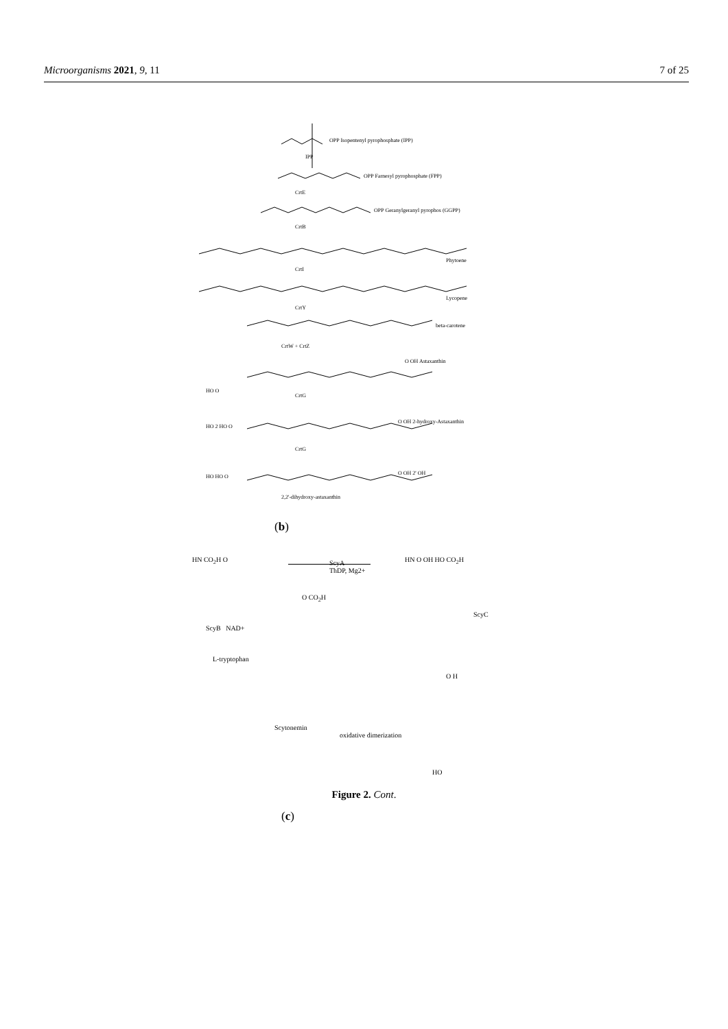Microorganisms 2021, 9, 11 7 of 25
OPP Isopentenyl pyrophosphate (IPP)
IPP
OPP Farnesyl pyrophosphate (FPP)
CrtE
OPP Geranylgeranyl pyrophos (GGPP)
CrtB
Phytoene
CrtI
Lycopene
CrtY
beta-carotene
CrtW + CrtZ
O OH Astaxanthin
HO O CrtG
O OH 2-hydroxy-Astaxanthin
HO 2 HO O
CrtG
O OH 2' OH
HO HO O
2,2'-dihydroxy-astaxanthin
(b)
HN CO<sub>2</sub>H O
ScyA
ThDP, Mg2+
O CO<sub>2</sub>H
HN O OH HO CO<sub>2</sub>H
ScyB NAD+
L-tryptophan
ScyC
O H
Scytonemin
oxidative dimerization
HO
(c)
Figure 2. Cont.